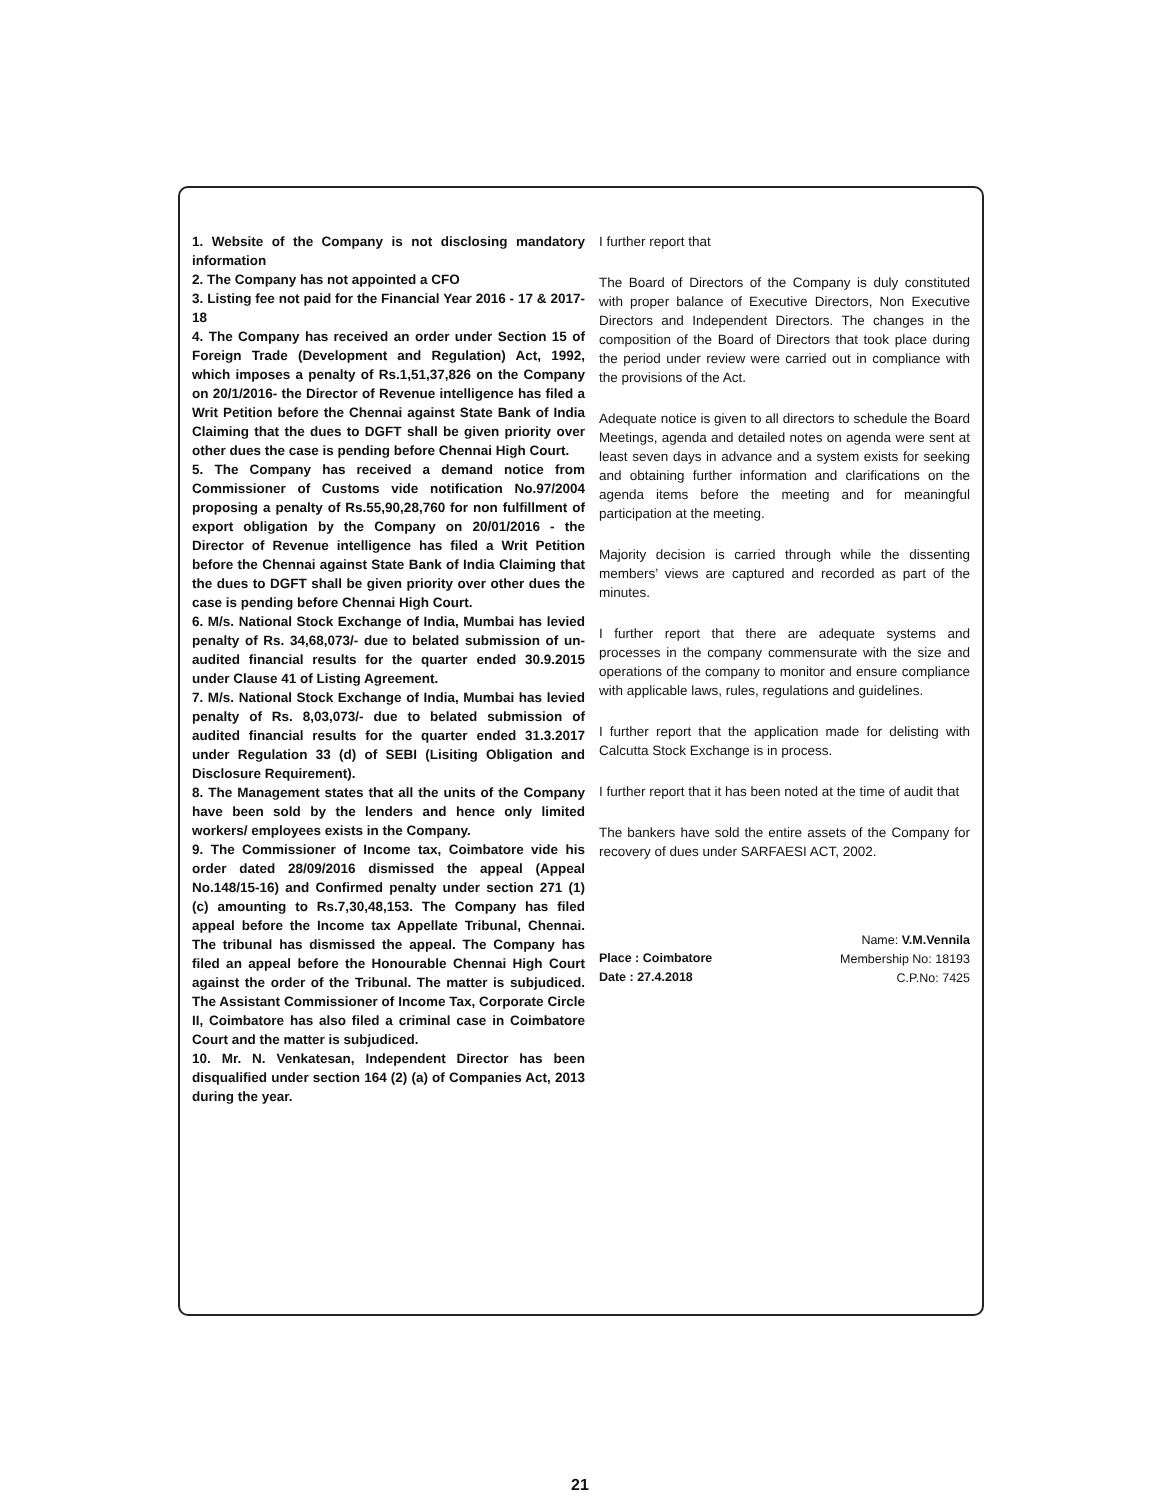1. Website of the Company is not disclosing mandatory information
2. The Company has not appointed a CFO
3. Listing fee not paid for the Financial Year 2016 - 17 & 2017-18
4. The Company has received an order under Section 15 of Foreign Trade (Development and Regulation) Act, 1992, which imposes a penalty of Rs.1,51,37,826 on the Company on 20/1/2016- the Director of Revenue intelligence has filed a Writ Petition before the Chennai against State Bank of India Claiming that the dues to DGFT shall be given priority over other dues the case is pending before Chennai High Court.
5. The Company has received a demand notice from Commissioner of Customs vide notification No.97/2004 proposing a penalty of Rs.55,90,28,760 for non fulfillment of export obligation by the Company on 20/01/2016 - the Director of Revenue intelligence has filed a Writ Petition before the Chennai against State Bank of India Claiming that the dues to DGFT shall be given priority over other dues the case is pending before Chennai High Court.
6. M/s. National Stock Exchange of India, Mumbai has levied penalty of Rs. 34,68,073/- due to belated submission of un-audited financial results for the quarter ended 30.9.2015 under Clause 41 of Listing Agreement.
7. M/s. National Stock Exchange of India, Mumbai has levied penalty of Rs. 8,03,073/- due to belated submission of audited financial results for the quarter ended 31.3.2017 under Regulation 33 (d) of SEBI (Lisiting Obligation and Disclosure Requirement).
8. The Management states that all the units of the Company have been sold by the lenders and hence only limited workers/ employees exists in the Company.
9. The Commissioner of Income tax, Coimbatore vide his order dated 28/09/2016 dismissed the appeal (Appeal No.148/15-16) and Confirmed penalty under section 271 (1) (c) amounting to Rs.7,30,48,153. The Company has filed appeal before the Income tax Appellate Tribunal, Chennai. The tribunal has dismissed the appeal. The Company has filed an appeal before the Honourable Chennai High Court against the order of the Tribunal. The matter is subjudiced. The Assistant Commissioner of Income Tax, Corporate Circle II, Coimbatore has also filed a criminal case in Coimbatore Court and the matter is subjudiced.
10. Mr. N. Venkatesan, Independent Director has been disqualified under section 164 (2) (a) of Companies Act, 2013 during the year.
I further report that
The Board of Directors of the Company is duly constituted with proper balance of Executive Directors, Non Executive Directors and Independent Directors. The changes in the composition of the Board of Directors that took place during the period under review were carried out in compliance with the provisions of the Act.
Adequate notice is given to all directors to schedule the Board Meetings, agenda and detailed notes on agenda were sent at least seven days in advance and a system exists for seeking and obtaining further information and clarifications on the agenda items before the meeting and for meaningful participation at the meeting.
Majority decision is carried through while the dissenting members’ views are captured and recorded as part of the minutes.
I further report that there are adequate systems and processes in the company commensurate with the size and operations of the company to monitor and ensure compliance with applicable laws, rules, regulations and guidelines.
I further report that the application made for delisting with Calcutta Stock Exchange is in process.
I further report that it has been noted at the time of audit that
The bankers have sold the entire assets of the Company for recovery of dues under SARFAESI ACT, 2002.
Place : Coimbatore
Date : 27.4.2018
Name: V.M.Vennila
Membership No: 18193
C.P.No: 7425
21